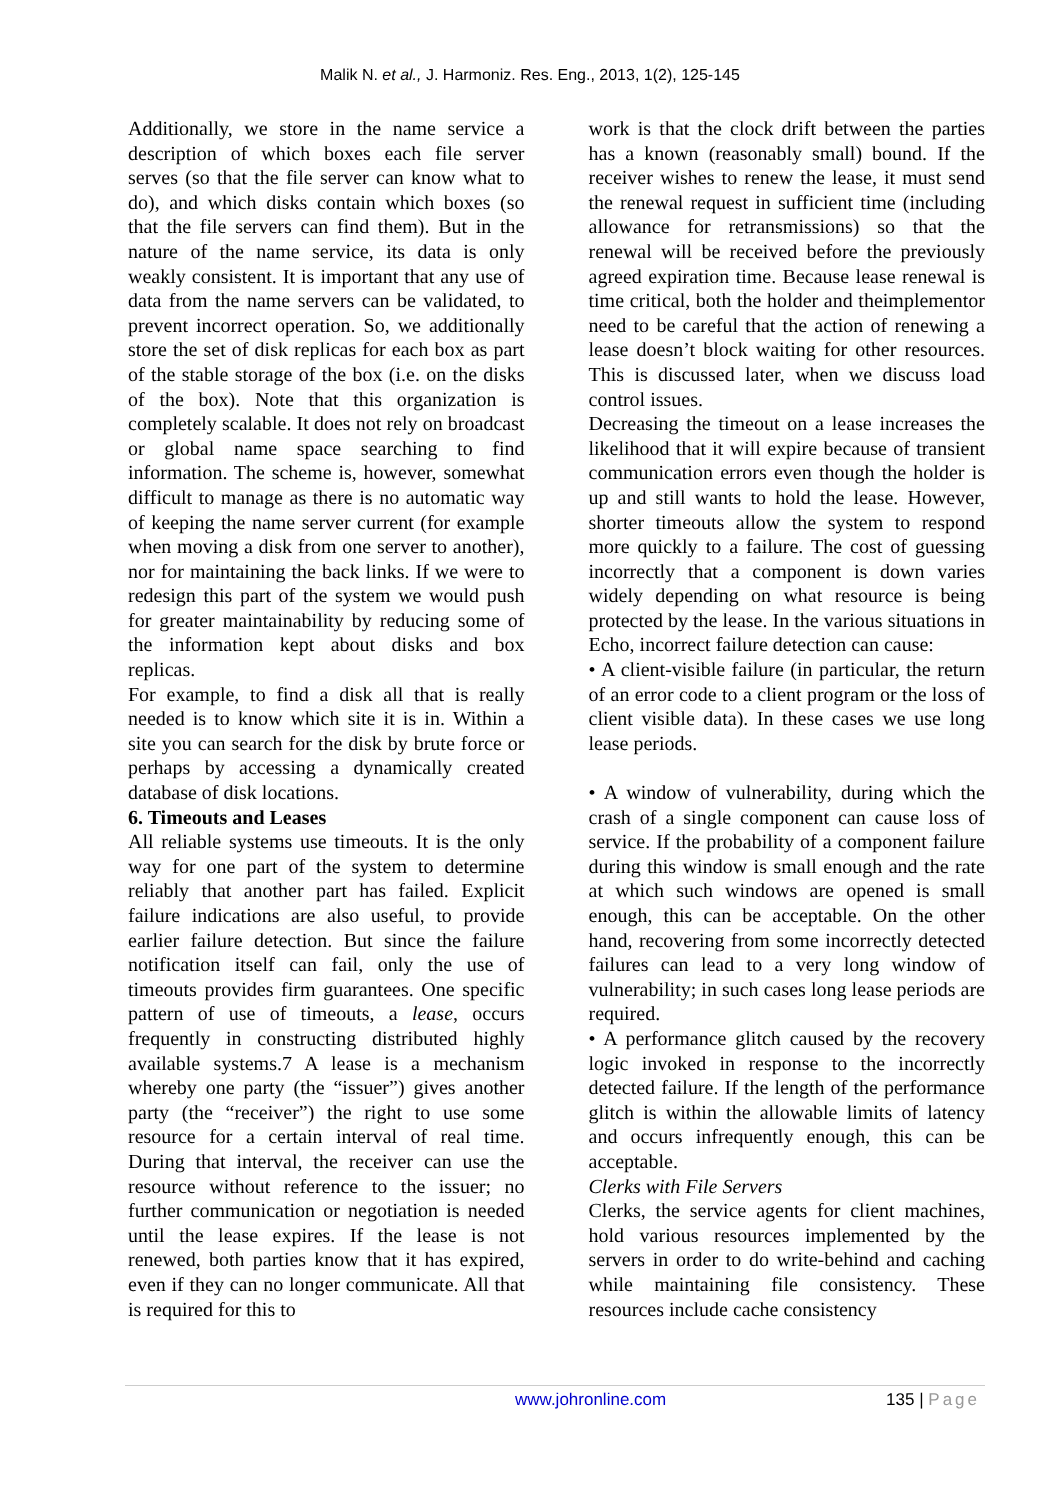Malik N. et al., J. Harmoniz. Res. Eng., 2013, 1(2), 125-145
Additionally, we store in the name service a description of which boxes each file server serves (so that the file server can know what to do), and which disks contain which boxes (so that the file servers can find them). But in the nature of the name service, its data is only weakly consistent. It is important that any use of data from the name servers can be validated, to prevent incorrect operation. So, we additionally store the set of disk replicas for each box as part of the stable storage of the box (i.e. on the disks of the box). Note that this organization is completely scalable. It does not rely on broadcast or global name space searching to find information. The scheme is, however, somewhat difficult to manage as there is no automatic way of keeping the name server current (for example when moving a disk from one server to another), nor for maintaining the back links. If we were to redesign this part of the system we would push for greater maintainability by reducing some of the information kept about disks and box replicas.
For example, to find a disk all that is really needed is to know which site it is in. Within a site you can search for the disk by brute force or perhaps by accessing a dynamically created database of disk locations.
6. Timeouts and Leases
All reliable systems use timeouts. It is the only way for one part of the system to determine reliably that another part has failed. Explicit failure indications are also useful, to provide earlier failure detection. But since the failure notification itself can fail, only the use of timeouts provides firm guarantees. One specific pattern of use of timeouts, a lease, occurs frequently in constructing distributed highly available systems.7 A lease is a mechanism whereby one party (the “issuer”) gives another party (the “receiver”) the right to use some resource for a certain interval of real time. During that interval, the receiver can use the resource without reference to the issuer; no further communication or negotiation is needed until the lease expires. If the lease is not renewed, both parties know that it has expired, even if they can no longer communicate. All that is required for this to
work is that the clock drift between the parties has a known (reasonably small) bound. If the receiver wishes to renew the lease, it must send the renewal request in sufficient time (including allowance for retransmissions) so that the renewal will be received before the previously agreed expiration time. Because lease renewal is time critical, both the holder and theimplementor need to be careful that the action of renewing a lease doesn’t block waiting for other resources. This is discussed later, when we discuss load control issues.
Decreasing the timeout on a lease increases the likelihood that it will expire because of transient communication errors even though the holder is up and still wants to hold the lease. However, shorter timeouts allow the system to respond more quickly to a failure. The cost of guessing incorrectly that a component is down varies widely depending on what resource is being protected by the lease. In the various situations in Echo, incorrect failure detection can cause:
• A client-visible failure (in particular, the return of an error code to a client program or the loss of client visible data). In these cases we use long lease periods.
• A window of vulnerability, during which the crash of a single component can cause loss of service. If the probability of a component failure during this window is small enough and the rate at which such windows are opened is small enough, this can be acceptable. On the other hand, recovering from some incorrectly detected failures can lead to a very long window of vulnerability; in such cases long lease periods are required.
• A performance glitch caused by the recovery logic invoked in response to the incorrectly detected failure. If the length of the performance glitch is within the allowable limits of latency and occurs infrequently enough, this can be acceptable.
Clerks with File Servers
Clerks, the service agents for client machines, hold various resources implemented by the servers in order to do write-behind and caching while maintaining file consistency. These resources include cache consistency
www.johronline.com 135 | Page